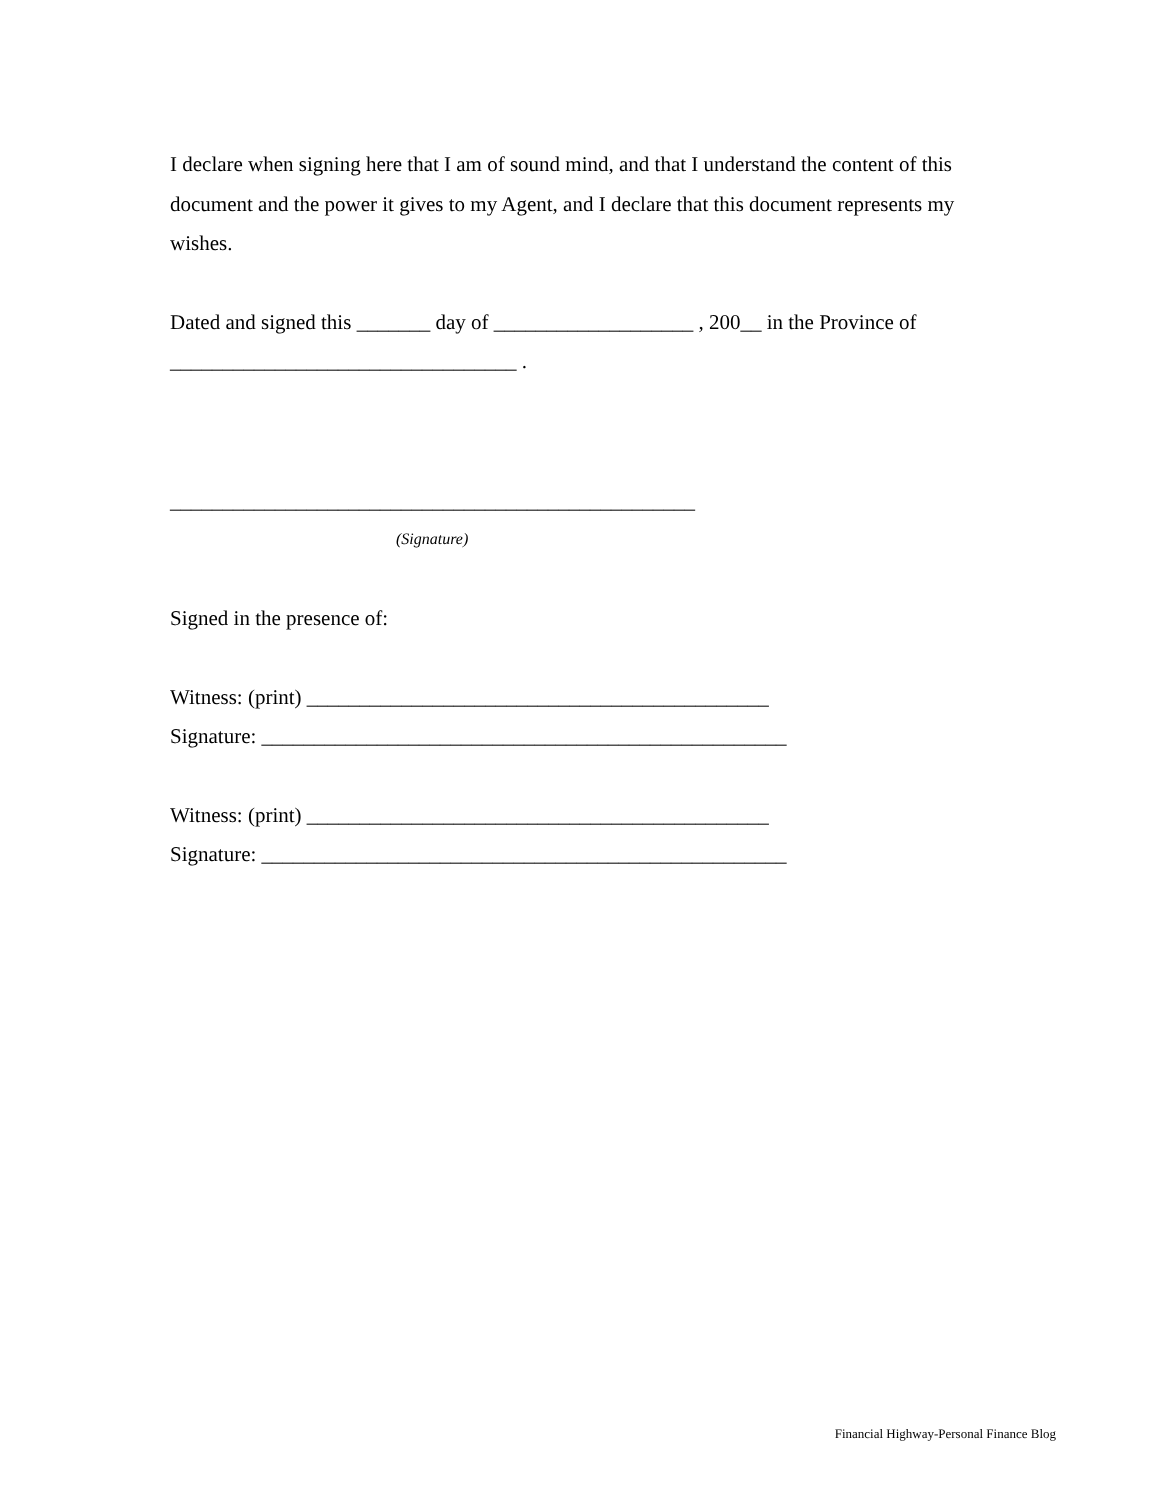I declare when signing here that I am of sound mind, and that I understand the content of this document and the power it gives to my Agent, and I declare that this document represents my wishes.
Dated and signed this _______ day of ___________________ , 200__ in the Province of
_________________________________ .
__________________________________________________
(Signature)
Signed in the presence of:
Witness: (print) ____________________________________________
Signature: __________________________________________________
Witness: (print) ____________________________________________
Signature: __________________________________________________
Financial Highway-Personal Finance Blog